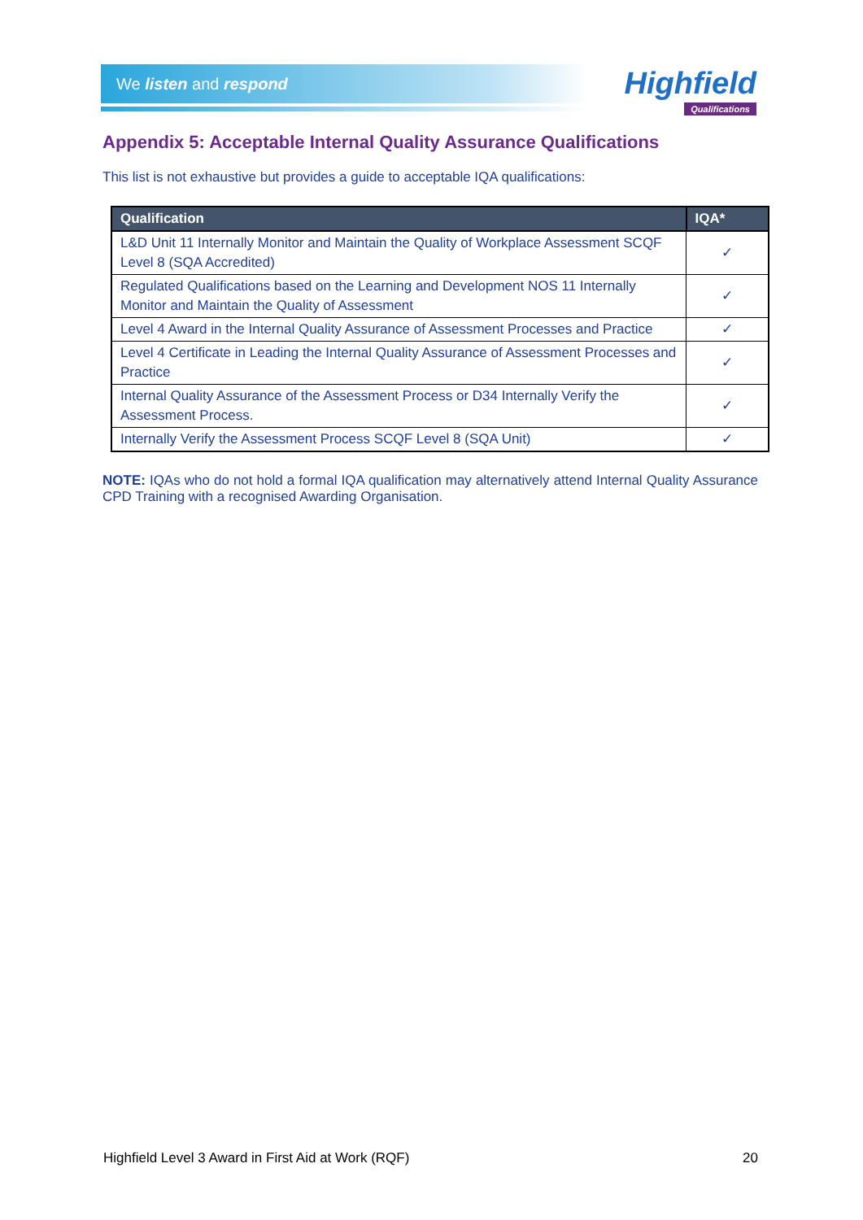We listen and respond
Highfield
Qualifications
Appendix 5: Acceptable Internal Quality Assurance Qualifications
This list is not exhaustive but provides a guide to acceptable IQA qualifications:
| Qualification | IQA* |
| --- | --- |
| L&D Unit 11 Internally Monitor and Maintain the Quality of Workplace Assessment SCQF Level 8 (SQA Accredited) | ✓ |
| Regulated Qualifications based on the Learning and Development NOS 11 Internally Monitor and Maintain the Quality of Assessment | ✓ |
| Level 4 Award in the Internal Quality Assurance of Assessment Processes and Practice | ✓ |
| Level 4 Certificate in Leading the Internal Quality Assurance of Assessment Processes and Practice | ✓ |
| Internal Quality Assurance of the Assessment Process or D34 Internally Verify the Assessment Process. | ✓ |
| Internally Verify the Assessment Process SCQF Level 8 (SQA Unit) | ✓ |
NOTE: IQAs who do not hold a formal IQA qualification may alternatively attend Internal Quality Assurance CPD Training with a recognised Awarding Organisation.
Highfield Level 3 Award in First Aid at Work (RQF) 20